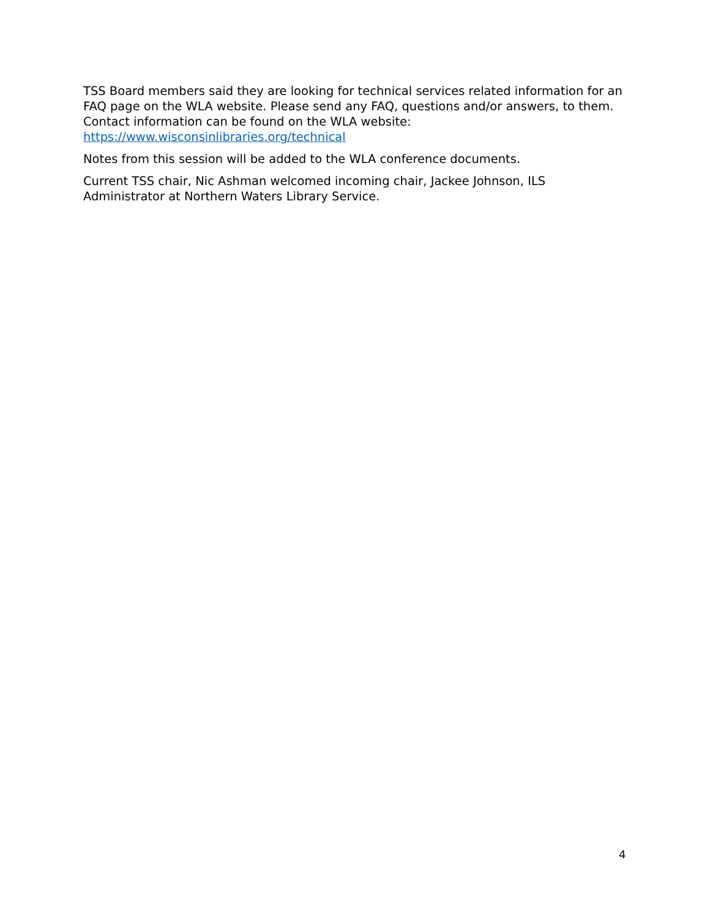TSS Board members said they are looking for technical services related information for an FAQ page on the WLA website. Please send any FAQ, questions and/or answers, to them. Contact information can be found on the WLA website: https://www.wisconsinlibraries.org/technical
Notes from this session will be added to the WLA conference documents.
Current TSS chair, Nic Ashman welcomed incoming chair, Jackee Johnson, ILS Administrator at Northern Waters Library Service.
4